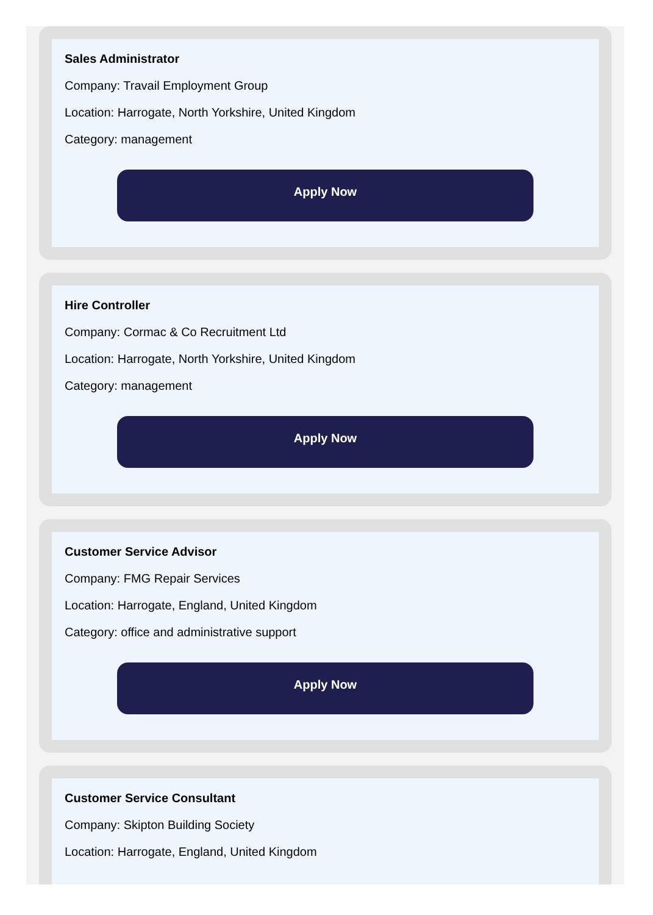Sales Administrator
Company: Travail Employment Group
Location: Harrogate, North Yorkshire, United Kingdom
Category: management
Apply Now
Hire Controller
Company: Cormac & Co Recruitment Ltd
Location: Harrogate, North Yorkshire, United Kingdom
Category: management
Apply Now
Customer Service Advisor
Company: FMG Repair Services
Location: Harrogate, England, United Kingdom
Category: office and administrative support
Apply Now
Customer Service Consultant
Company: Skipton Building Society
Location: Harrogate, England, United Kingdom